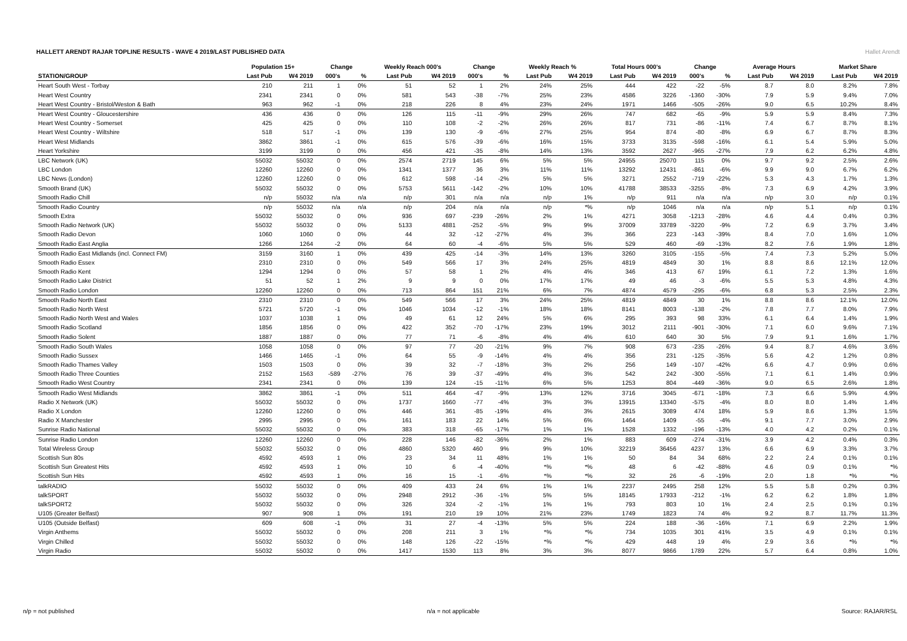HALLETT ARENDT RAJAR TOPLINE RESULTS - WAVE 4 2019/LAST PUBLISHED DATA
Hallet Arendt
| | Population 15+ | | Change | | Weekly Reach 000's | | Change | | Weekly Reach % | | Total Hours 000's | | Change | | Average Hours | | Market Share | |
| --- | --- | --- | --- | --- | --- | --- | --- | --- | --- | --- | --- | --- | --- | --- | --- | --- | --- | --- |
| STATION/GROUP | Last Pub | W4 2019 | 000's | % | Last Pub | W4 2019 | 000's | % | Last Pub | W4 2019 | Last Pub | W4 2019 | 000's | % | Last Pub | W4 2019 | Last Pub | W4 2019 |
| Heart South West - Torbay | 210 | 211 | 1 | 0% | 51 | 52 | 1 | 2% | 24% | 25% | 444 | 422 | -22 | -5% | 8.7 | 8.0 | 8.2% | 7.8% |
| Heart West Country | 2341 | 2341 | 0 | 0% | 581 | 543 | -38 | -7% | 25% | 23% | 4586 | 3226 | -1360 | -30% | 7.9 | 5.9 | 9.4% | 7.0% |
| Heart West Country - Bristol/Weston & Bath | 963 | 962 | -1 | 0% | 218 | 226 | 8 | 4% | 23% | 24% | 1971 | 1466 | -505 | -26% | 9.0 | 6.5 | 10.2% | 8.4% |
| Heart West Country - Gloucestershire | 436 | 436 | 0 | 0% | 126 | 115 | -11 | -9% | 29% | 26% | 747 | 682 | -65 | -9% | 5.9 | 5.9 | 8.4% | 7.3% |
| Heart West Country - Somerset | 425 | 425 | 0 | 0% | 110 | 108 | -2 | -2% | 26% | 26% | 817 | 731 | -86 | -11% | 7.4 | 6.7 | 8.7% | 8.1% |
| Heart West Country - Wiltshire | 518 | 517 | -1 | 0% | 139 | 130 | -9 | -6% | 27% | 25% | 954 | 874 | -80 | -8% | 6.9 | 6.7 | 8.7% | 8.3% |
| Heart West Midlands | 3862 | 3861 | -1 | 0% | 615 | 576 | -39 | -6% | 16% | 15% | 3733 | 3135 | -598 | -16% | 6.1 | 5.4 | 5.9% | 5.0% |
| Heart Yorkshire | 3199 | 3199 | 0 | 0% | 456 | 421 | -35 | -8% | 14% | 13% | 3592 | 2627 | -965 | -27% | 7.9 | 6.2 | 6.2% | 4.8% |
| LBC Network (UK) | 55032 | 55032 | 0 | 0% | 2574 | 2719 | 145 | 6% | 5% | 5% | 24955 | 25070 | 115 | 0% | 9.7 | 9.2 | 2.5% | 2.6% |
| LBC London | 12260 | 12260 | 0 | 0% | 1341 | 1377 | 36 | 3% | 11% | 11% | 13292 | 12431 | -861 | -6% | 9.9 | 9.0 | 6.7% | 6.2% |
| LBC News (London) | 12260 | 12260 | 0 | 0% | 612 | 598 | -14 | -2% | 5% | 5% | 3271 | 2552 | -719 | -22% | 5.3 | 4.3 | 1.7% | 1.3% |
| Smooth Brand (UK) | 55032 | 55032 | 0 | 0% | 5753 | 5611 | -142 | -2% | 10% | 10% | 41788 | 38533 | -3255 | -8% | 7.3 | 6.9 | 4.2% | 3.9% |
| Smooth Radio Chill | n/p | 55032 | n/a | n/a | n/p | 301 | n/a | n/a | n/p | 1% | n/p | 911 | n/a | n/a | n/p | 3.0 | n/p | 0.1% |
| Smooth Radio Country | n/p | 55032 | n/a | n/a | n/p | 204 | n/a | n/a | n/p | *% | n/p | 1046 | n/a | n/a | n/p | 5.1 | n/p | 0.1% |
| Smooth Extra | 55032 | 55032 | 0 | 0% | 936 | 697 | -239 | -26% | 2% | 1% | 4271 | 3058 | -1213 | -28% | 4.6 | 4.4 | 0.4% | 0.3% |
| Smooth Radio Network (UK) | 55032 | 55032 | 0 | 0% | 5133 | 4881 | -252 | -5% | 9% | 9% | 37009 | 33789 | -3220 | -9% | 7.2 | 6.9 | 3.7% | 3.4% |
| Smooth Radio Devon | 1060 | 1060 | 0 | 0% | 44 | 32 | -12 | -27% | 4% | 3% | 366 | 223 | -143 | -39% | 8.4 | 7.0 | 1.6% | 1.0% |
| Smooth Radio East Anglia | 1266 | 1264 | -2 | 0% | 64 | 60 | -4 | -6% | 5% | 5% | 529 | 460 | -69 | -13% | 8.2 | 7.6 | 1.9% | 1.8% |
| Smooth Radio East Midlands (incl. Connect FM) | 3159 | 3160 | 1 | 0% | 439 | 425 | -14 | -3% | 14% | 13% | 3260 | 3105 | -155 | -5% | 7.4 | 7.3 | 5.2% | 5.0% |
| Smooth Radio Essex | 2310 | 2310 | 0 | 0% | 549 | 566 | 17 | 3% | 24% | 25% | 4819 | 4849 | 30 | 1% | 8.8 | 8.6 | 12.1% | 12.0% |
| Smooth Radio Kent | 1294 | 1294 | 0 | 0% | 57 | 58 | 1 | 2% | 4% | 4% | 346 | 413 | 67 | 19% | 6.1 | 7.2 | 1.3% | 1.6% |
| Smooth Radio Lake District | 51 | 52 | 1 | 2% | 9 | 9 | 0 | 0% | 17% | 17% | 49 | 46 | -3 | -6% | 5.5 | 5.3 | 4.8% | 4.3% |
| Smooth Radio London | 12260 | 12260 | 0 | 0% | 713 | 864 | 151 | 21% | 6% | 7% | 4874 | 4579 | -295 | -6% | 6.8 | 5.3 | 2.5% | 2.3% |
| Smooth Radio North East | 2310 | 2310 | 0 | 0% | 549 | 566 | 17 | 3% | 24% | 25% | 4819 | 4849 | 30 | 1% | 8.8 | 8.6 | 12.1% | 12.0% |
| Smooth Radio North West | 5721 | 5720 | -1 | 0% | 1046 | 1034 | -12 | -1% | 18% | 18% | 8141 | 8003 | -138 | -2% | 7.8 | 7.7 | 8.0% | 7.9% |
| Smooth Radio North West and Wales | 1037 | 1038 | 1 | 0% | 49 | 61 | 12 | 24% | 5% | 6% | 295 | 393 | 98 | 33% | 6.1 | 6.4 | 1.4% | 1.9% |
| Smooth Radio Scotland | 1856 | 1856 | 0 | 0% | 422 | 352 | -70 | -17% | 23% | 19% | 3012 | 2111 | -901 | -30% | 7.1 | 6.0 | 9.6% | 7.1% |
| Smooth Radio Solent | 1887 | 1887 | 0 | 0% | 77 | 71 | -6 | -8% | 4% | 4% | 610 | 640 | 30 | 5% | 7.9 | 9.1 | 1.6% | 1.7% |
| Smooth Radio South Wales | 1058 | 1058 | 0 | 0% | 97 | 77 | -20 | -21% | 9% | 7% | 908 | 673 | -235 | -26% | 9.4 | 8.7 | 4.6% | 3.6% |
| Smooth Radio Sussex | 1466 | 1465 | -1 | 0% | 64 | 55 | -9 | -14% | 4% | 4% | 356 | 231 | -125 | -35% | 5.6 | 4.2 | 1.2% | 0.8% |
| Smooth Radio Thames Valley | 1503 | 1503 | 0 | 0% | 39 | 32 | -7 | -18% | 3% | 2% | 256 | 149 | -107 | -42% | 6.6 | 4.7 | 0.9% | 0.6% |
| Smooth Radio Three Counties | 2152 | 1563 | -589 | -27% | 76 | 39 | -37 | -49% | 4% | 3% | 542 | 242 | -300 | -55% | 7.1 | 6.1 | 1.4% | 0.9% |
| Smooth Radio West Country | 2341 | 2341 | 0 | 0% | 139 | 124 | -15 | -11% | 6% | 5% | 1253 | 804 | -449 | -36% | 9.0 | 6.5 | 2.6% | 1.8% |
| Smooth Radio West Midlands | 3862 | 3861 | -1 | 0% | 511 | 464 | -47 | -9% | 13% | 12% | 3716 | 3045 | -671 | -18% | 7.3 | 6.6 | 5.9% | 4.9% |
| Radio X Network (UK) | 55032 | 55032 | 0 | 0% | 1737 | 1660 | -77 | -4% | 3% | 3% | 13915 | 13340 | -575 | -4% | 8.0 | 8.0 | 1.4% | 1.4% |
| Radio X London | 12260 | 12260 | 0 | 0% | 446 | 361 | -85 | -19% | 4% | 3% | 2615 | 3089 | 474 | 18% | 5.9 | 8.6 | 1.3% | 1.5% |
| Radio X Manchester | 2995 | 2995 | 0 | 0% | 161 | 183 | 22 | 14% | 5% | 6% | 1464 | 1409 | -55 | -4% | 9.1 | 7.7 | 3.0% | 2.9% |
| Sunrise Radio National | 55032 | 55032 | 0 | 0% | 383 | 318 | -65 | -17% | 1% | 1% | 1528 | 1332 | -196 | -13% | 4.0 | 4.2 | 0.2% | 0.1% |
| Sunrise Radio London | 12260 | 12260 | 0 | 0% | 228 | 146 | -82 | -36% | 2% | 1% | 883 | 609 | -274 | -31% | 3.9 | 4.2 | 0.4% | 0.3% |
| Total Wireless Group | 55032 | 55032 | 0 | 0% | 4860 | 5320 | 460 | 9% | 9% | 10% | 32219 | 36456 | 4237 | 13% | 6.6 | 6.9 | 3.3% | 3.7% |
| Scottish Sun 80s | 4592 | 4593 | 1 | 0% | 23 | 34 | 11 | 48% | 1% | 1% | 50 | 84 | 34 | 68% | 2.2 | 2.4 | 0.1% | 0.1% |
| Scottish Sun Greatest Hits | 4592 | 4593 | 1 | 0% | 10 | 6 | -4 | -40% | *% | *% | 48 | 6 | -42 | -88% | 4.6 | 0.9 | 0.1% | *% |
| Scottish Sun Hits | 4592 | 4593 | 1 | 0% | 16 | 15 | -1 | -6% | *% | *% | 32 | 26 | -6 | -19% | 2.0 | 1.8 | *% | *% |
| talkRADIO | 55032 | 55032 | 0 | 0% | 409 | 433 | 24 | 6% | 1% | 1% | 2237 | 2495 | 258 | 12% | 5.5 | 5.8 | 0.2% | 0.3% |
| talkSPORT | 55032 | 55032 | 0 | 0% | 2948 | 2912 | -36 | -1% | 5% | 5% | 18145 | 17933 | -212 | -1% | 6.2 | 6.2 | 1.8% | 1.8% |
| talkSPORT2 | 55032 | 55032 | 0 | 0% | 326 | 324 | -2 | -1% | 1% | 1% | 793 | 803 | 10 | 1% | 2.4 | 2.5 | 0.1% | 0.1% |
| U105 (Greater Belfast) | 907 | 908 | 1 | 0% | 191 | 210 | 19 | 10% | 21% | 23% | 1749 | 1823 | 74 | 4% | 9.2 | 8.7 | 11.7% | 11.3% |
| U105 (Outside Belfast) | 609 | 608 | -1 | 0% | 31 | 27 | -4 | -13% | 5% | 5% | 224 | 188 | -36 | -16% | 7.1 | 6.9 | 2.2% | 1.9% |
| Virgin Anthems | 55032 | 55032 | 0 | 0% | 208 | 211 | 3 | 1% | *% | *% | 734 | 1035 | 301 | 41% | 3.5 | 4.9 | 0.1% | 0.1% |
| Virgin Chilled | 55032 | 55032 | 0 | 0% | 148 | 126 | -22 | -15% | *% | *% | 429 | 448 | 19 | 4% | 2.9 | 3.6 | *% | *% |
| Virgin Radio | 55032 | 55032 | 0 | 0% | 1417 | 1530 | 113 | 8% | 3% | 3% | 8077 | 9866 | 1789 | 22% | 5.7 | 6.4 | 0.8% | 1.0% |
n/p = not published n/a = not applicable Source: RAJAR/RSL